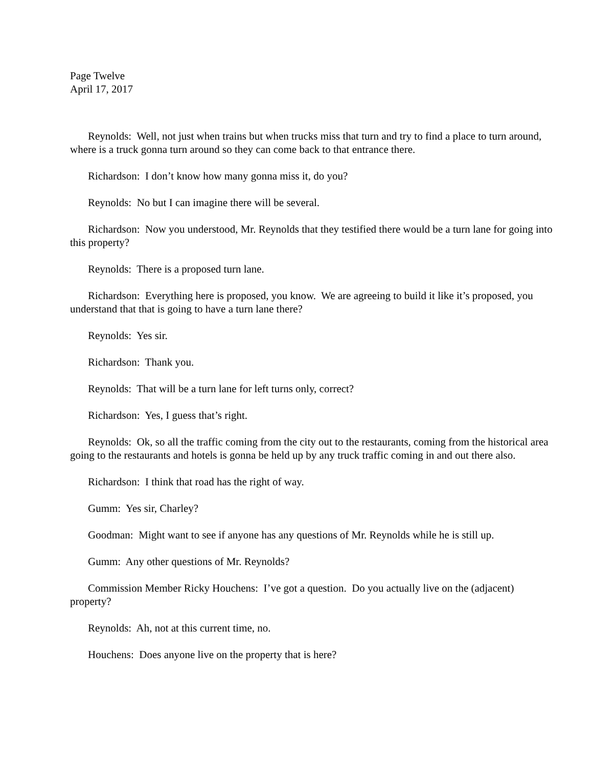Page Twelve
April 17, 2017
Reynolds: Well, not just when trains but when trucks miss that turn and try to find a place to turn around, where is a truck gonna turn around so they can come back to that entrance there.
Richardson: I don’t know how many gonna miss it, do you?
Reynolds: No but I can imagine there will be several.
Richardson: Now you understood, Mr. Reynolds that they testified there would be a turn lane for going into this property?
Reynolds: There is a proposed turn lane.
Richardson: Everything here is proposed, you know. We are agreeing to build it like it’s proposed, you understand that that is going to have a turn lane there?
Reynolds: Yes sir.
Richardson: Thank you.
Reynolds: That will be a turn lane for left turns only, correct?
Richardson: Yes, I guess that’s right.
Reynolds: Ok, so all the traffic coming from the city out to the restaurants, coming from the historical area going to the restaurants and hotels is gonna be held up by any truck traffic coming in and out there also.
Richardson: I think that road has the right of way.
Gumm: Yes sir, Charley?
Goodman: Might want to see if anyone has any questions of Mr. Reynolds while he is still up.
Gumm: Any other questions of Mr. Reynolds?
Commission Member Ricky Houchens: I’ve got a question. Do you actually live on the (adjacent) property?
Reynolds: Ah, not at this current time, no.
Houchens: Does anyone live on the property that is here?